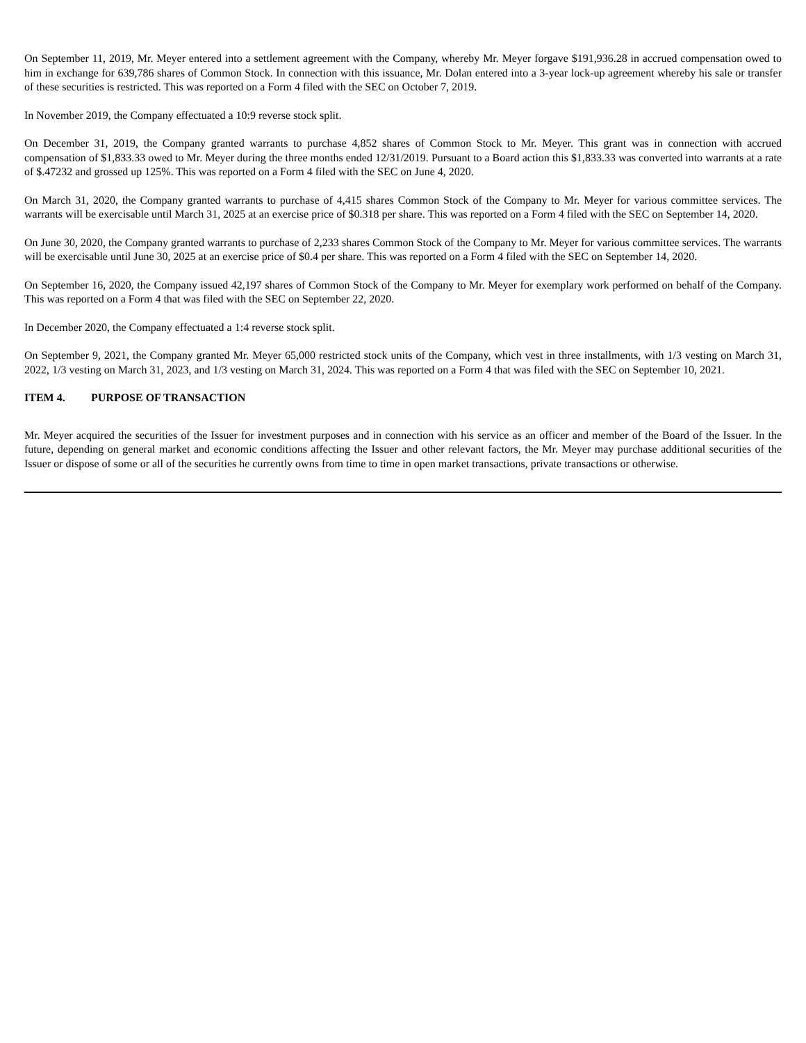On September 11, 2019, Mr. Meyer entered into a settlement agreement with the Company, whereby Mr. Meyer forgave $191,936.28 in accrued compensation owed to him in exchange for 639,786 shares of Common Stock. In connection with this issuance, Mr. Dolan entered into a 3-year lock-up agreement whereby his sale or transfer of these securities is restricted. This was reported on a Form 4 filed with the SEC on October 7, 2019.
In November 2019, the Company effectuated a 10:9 reverse stock split.
On December 31, 2019, the Company granted warrants to purchase 4,852 shares of Common Stock to Mr. Meyer. This grant was in connection with accrued compensation of $1,833.33 owed to Mr. Meyer during the three months ended 12/31/2019. Pursuant to a Board action this $1,833.33 was converted into warrants at a rate of $.47232 and grossed up 125%. This was reported on a Form 4 filed with the SEC on June 4, 2020.
On March 31, 2020, the Company granted warrants to purchase of 4,415 shares Common Stock of the Company to Mr. Meyer for various committee services. The warrants will be exercisable until March 31, 2025 at an exercise price of $0.318 per share. This was reported on a Form 4 filed with the SEC on September 14, 2020.
On June 30, 2020, the Company granted warrants to purchase of 2,233 shares Common Stock of the Company to Mr. Meyer for various committee services. The warrants will be exercisable until June 30, 2025 at an exercise price of $0.4 per share. This was reported on a Form 4 filed with the SEC on September 14, 2020.
On September 16, 2020, the Company issued 42,197 shares of Common Stock of the Company to Mr. Meyer for exemplary work performed on behalf of the Company. This was reported on a Form 4 that was filed with the SEC on September 22, 2020.
In December 2020, the Company effectuated a 1:4 reverse stock split.
On September 9, 2021, the Company granted Mr. Meyer 65,000 restricted stock units of the Company, which vest in three installments, with 1/3 vesting on March 31, 2022, 1/3 vesting on March 31, 2023, and 1/3 vesting on March 31, 2024. This was reported on a Form 4 that was filed with the SEC on September 10, 2021.
ITEM 4. PURPOSE OF TRANSACTION
Mr. Meyer acquired the securities of the Issuer for investment purposes and in connection with his service as an officer and member of the Board of the Issuer. In the future, depending on general market and economic conditions affecting the Issuer and other relevant factors, the Mr. Meyer may purchase additional securities of the Issuer or dispose of some or all of the securities he currently owns from time to time in open market transactions, private transactions or otherwise.